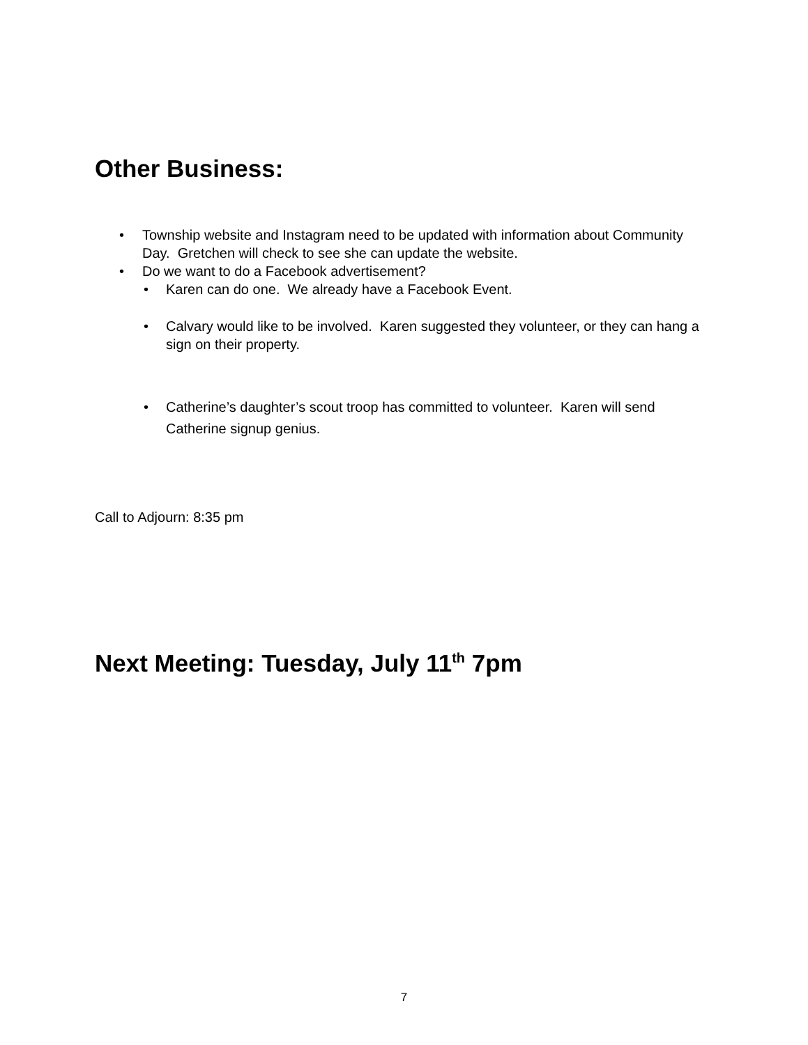Other Business:
• Township website and Instagram need to be updated with information about Community Day. Gretchen will check to see she can update the website.
• Do we want to do a Facebook advertisement?
• Karen can do one. We already have a Facebook Event.
• Calvary would like to be involved. Karen suggested they volunteer, or they can hang a sign on their property.
• Catherine’s daughter’s scout troop has committed to volunteer. Karen will send Catherine signup genius.
Call to Adjourn: 8:35 pm
Next Meeting: Tuesday, July 11<sup>th</sup> 7pm
7